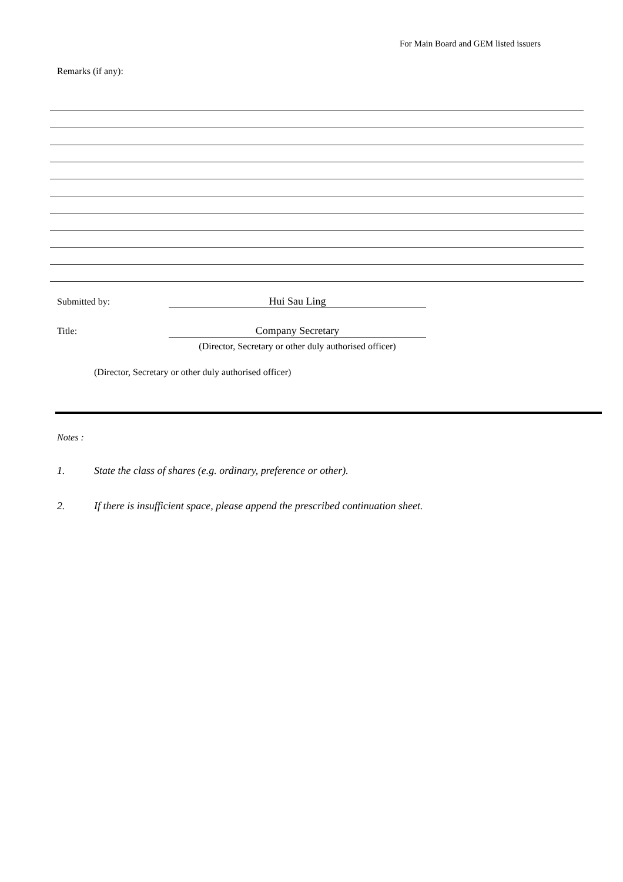For Main Board and GEM listed issuers
Remarks (if any):
Submitted by: Hui Sau Ling
Title: Company Secretary
(Director, Secretary or other duly authorised officer)
(Director, Secretary or other duly authorised officer)
Notes :
1. State the class of shares (e.g. ordinary, preference or other).
2. If there is insufficient space, please append the prescribed continuation sheet.